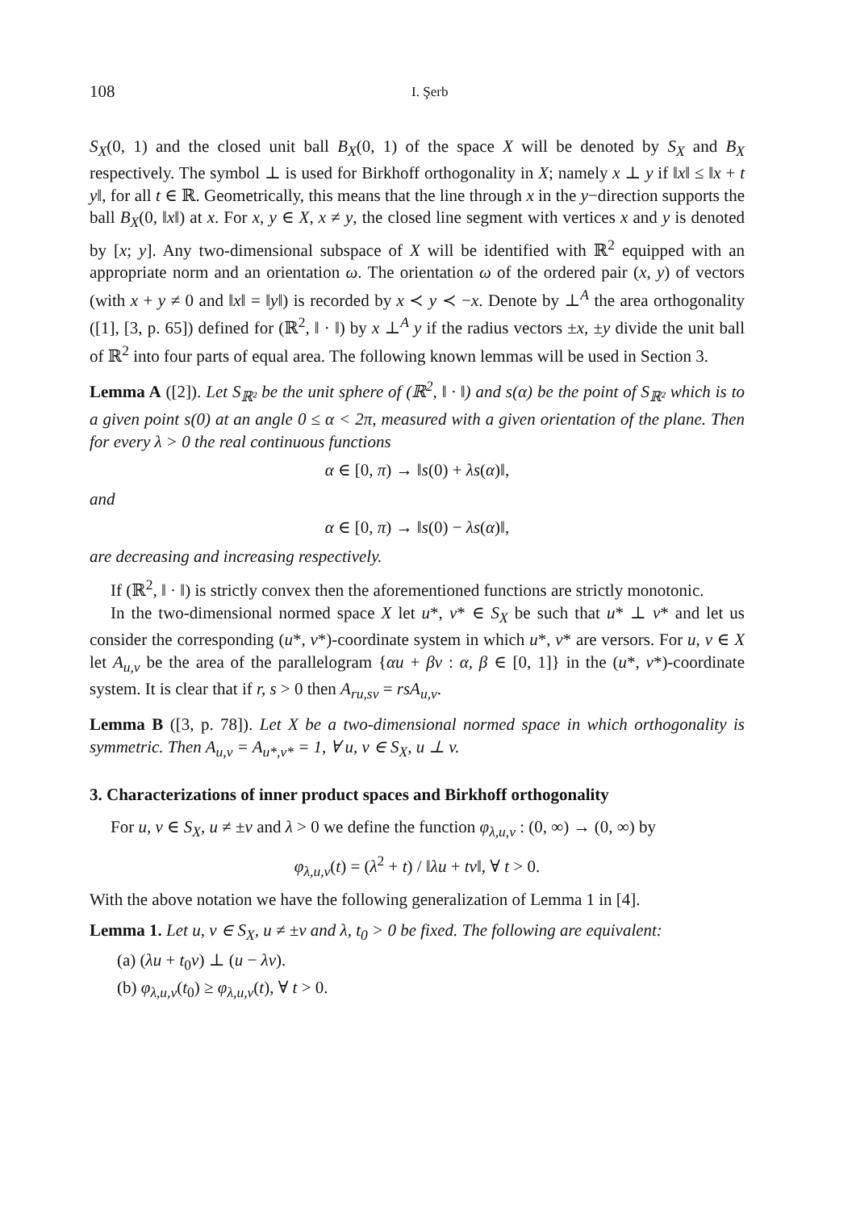108 I. Şerb
S<sub>X</sub>(0, 1) and the closed unit ball B<sub>X</sub>(0, 1) of the space X will be denoted by S<sub>X</sub> and B<sub>X</sub> respectively. The symbol ⊥ is used for Birkhoff orthogonality in X; namely x ⊥ y if ‖x‖ ≤ ‖x + t y‖, for all t ∈ ℝ. Geometrically, this means that the line through x in the y−direction supports the ball B<sub>X</sub>(0, ‖x‖) at x. For x, y ∈ X, x ≠ y, the closed line segment with vertices x and y is denoted by [x; y]. Any two-dimensional subspace of X will be identified with ℝ<sup>2</sup> equipped with an appropriate norm and an orientation ω. The orientation ω of the ordered pair (x, y) of vectors (with x + y ≠ 0 and ‖x‖ = ‖y‖) is recorded by x ≺ y ≺ −x. Denote by ⊥<sup>A</sup> the area orthogonality ([1], [3, p. 65]) defined for (ℝ<sup>2</sup>, ‖ · ‖) by x ⊥<sup>A</sup> y if the radius vectors ±x, ±y divide the unit ball of ℝ<sup>2</sup> into four parts of equal area. The following known lemmas will be used in Section 3.
Lemma A ([2]). Let S<sub>ℝ²</sub> be the unit sphere of (ℝ<sup>2</sup>, ‖ · ‖) and s(α) be the point of S<sub>ℝ²</sub> which is to a given point s(0) at an angle 0 ≤ α < 2π, measured with a given orientation of the plane. Then for every λ > 0 the real continuous functions
α ∈ [0, π) → ‖s(0) + λs(α)‖,
and
α ∈ [0, π) → ‖s(0) − λs(α)‖,
are decreasing and increasing respectively.
If (ℝ<sup>2</sup>, ‖ · ‖) is strictly convex then the aforementioned functions are strictly monotonic.
In the two-dimensional normed space X let u*, v* ∈ S<sub>X</sub> be such that u* ⊥ v* and let us consider the corresponding (u*, v*)-coordinate system in which u*, v* are versors. For u, v ∈ X let A<sub>u,v</sub> be the area of the parallelogram {αu + βv : α, β ∈ [0, 1]} in the (u*, v*)-coordinate system. It is clear that if r, s > 0 then A<sub>ru,sv</sub> = rsA<sub>u,v</sub>.
Lemma B ([3, p. 78]). Let X be a two-dimensional normed space in which orthogonality is symmetric. Then A<sub>u,v</sub> = A<sub>u*,v*</sub> = 1, ∀ u, v ∈ S<sub>X</sub>, u ⊥ v.
3. Characterizations of inner product spaces and Birkhoff orthogonality
For u, v ∈ S<sub>X</sub>, u ≠ ±v and λ > 0 we define the function φ<sub>λ,u,v</sub> : (0, ∞) → (0, ∞) by
φ<sub>λ,u,v</sub>(t) = (λ<sup>2</sup> + t) / ‖λu + tv‖, ∀ t > 0.
With the above notation we have the following generalization of Lemma 1 in [4].
Lemma 1. Let u, v ∈ S<sub>X</sub>, u ≠ ±v and λ, t<sub>0</sub> > 0 be fixed. The following are equivalent:
(a) (λu + t<sub>0</sub>v) ⊥ (u − λv).
(b) φ<sub>λ,u,v</sub>(t<sub>0</sub>) ≥ φ<sub>λ,u,v</sub>(t), ∀ t > 0.